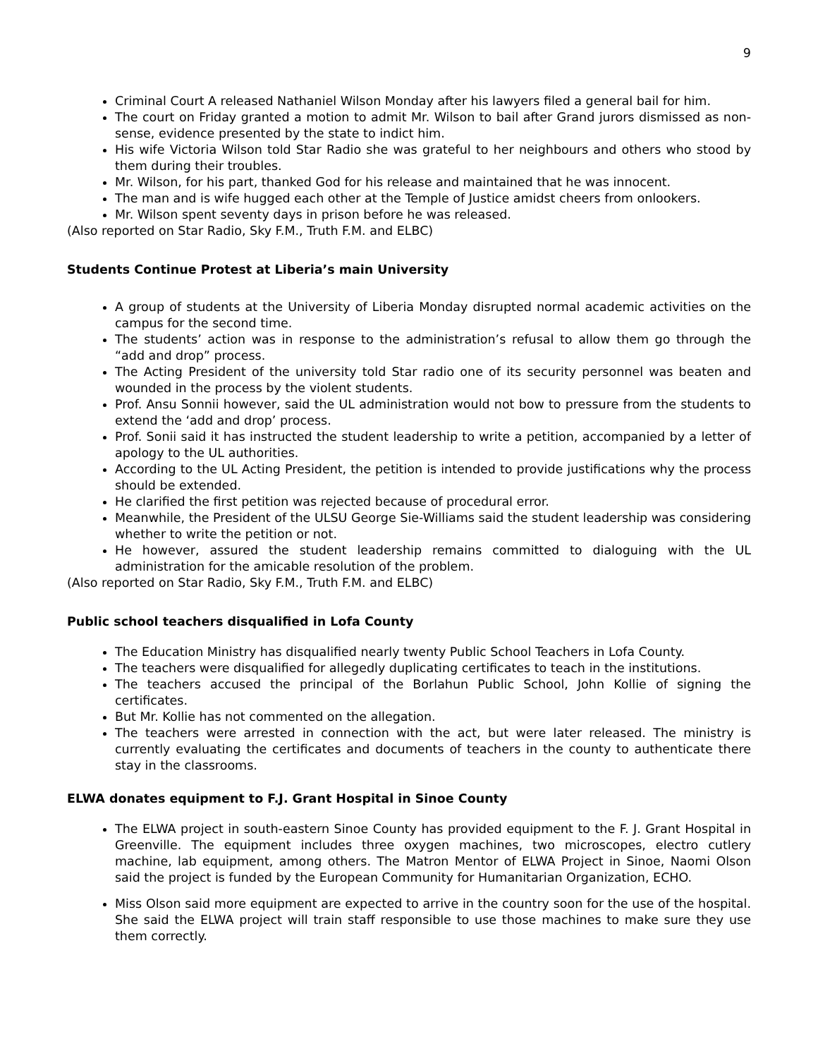9
Criminal Court A released Nathaniel Wilson Monday after his lawyers filed a general bail for him.
The court on Friday granted a motion to admit Mr. Wilson to bail after Grand jurors dismissed as non-sense, evidence presented by the state to indict him.
His wife Victoria Wilson told Star Radio she was grateful to her neighbours and others who stood by them during their troubles.
Mr. Wilson, for his part, thanked God for his release and maintained that he was innocent.
The man and is wife hugged each other at the Temple of Justice amidst cheers from onlookers.
Mr. Wilson spent seventy days in prison before he was released.
(Also reported on Star Radio, Sky F.M., Truth F.M. and ELBC)
Students Continue Protest at Liberia’s main University
A group of students at the University of Liberia Monday disrupted normal academic activities on the campus for the second time.
The students’ action was in response to the administration’s refusal to allow them go through the “add and drop” process.
The Acting President of the university told Star radio one of its security personnel was beaten and wounded in the process by the violent students.
Prof. Ansu Sonnii however, said the UL administration would not bow to pressure from the students to extend the ‘add and drop’ process.
Prof. Sonii said it has instructed the student leadership to write a petition, accompanied by a letter of apology to the UL authorities.
According to the UL Acting President, the petition is intended to provide justifications why the process should be extended.
He clarified the first petition was rejected because of procedural error.
Meanwhile, the President of the ULSU George Sie-Williams said the student leadership was considering whether to write the petition or not.
He however, assured the student leadership remains committed to dialoguing with the UL administration for the amicable resolution of the problem.
(Also reported on Star Radio, Sky F.M., Truth F.M. and ELBC)
Public school teachers disqualified in Lofa County
The Education Ministry has disqualified nearly twenty Public School Teachers in Lofa County.
The teachers were disqualified for allegedly duplicating certificates to teach in the institutions.
The teachers accused the principal of the Borlahun Public School, John Kollie of signing the certificates.
But Mr. Kollie has not commented on the allegation.
The teachers were arrested in connection with the act, but were later released. The ministry is currently evaluating the certificates and documents of teachers in the county to authenticate there stay in the classrooms.
ELWA donates equipment to F.J. Grant Hospital in Sinoe County
The ELWA project in south-eastern Sinoe County has provided equipment to the F. J. Grant Hospital in Greenville. The equipment includes three oxygen machines, two microscopes, electro cutlery machine, lab equipment, among others. The Matron Mentor of ELWA Project in Sinoe, Naomi Olson said the project is funded by the European Community for Humanitarian Organization, ECHO.
Miss Olson said more equipment are expected to arrive in the country soon for the use of the hospital. She said the ELWA project will train staff responsible to use those machines to make sure they use them correctly.